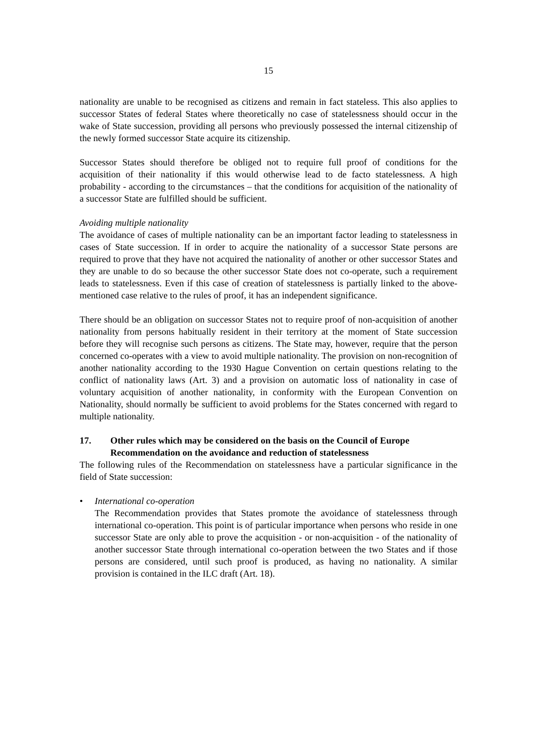15
nationality are unable to be recognised as citizens and remain in fact stateless. This also applies to successor States of federal States where theoretically no case of statelessness should occur in the wake of State succession, providing all persons who previously possessed the internal citizenship of the newly formed successor State acquire its citizenship.
Successor States should therefore be obliged not to require full proof of conditions for the acquisition of their nationality if this would otherwise lead to de facto statelessness. A high probability - according to the circumstances – that the conditions for acquisition of the nationality of a successor State are fulfilled should be sufficient.
Avoiding multiple nationality
The avoidance of cases of multiple nationality can be an important factor leading to statelessness in cases of State succession. If in order to acquire the nationality of a successor State persons are required to prove that they have not acquired the nationality of another or other successor States and they are unable to do so because the other successor State does not co-operate, such a requirement leads to statelessness. Even if this case of creation of statelessness is partially linked to the above-mentioned case relative to the rules of proof, it has an independent significance.
There should be an obligation on successor States not to require proof of non-acquisition of another nationality from persons habitually resident in their territory at the moment of State succession before they will recognise such persons as citizens. The State may, however, require that the person concerned co-operates with a view to avoid multiple nationality. The provision on non-recognition of another nationality according to the 1930 Hague Convention on certain questions relating to the conflict of nationality laws (Art. 3) and a provision on automatic loss of nationality in case of voluntary acquisition of another nationality, in conformity with the European Convention on Nationality, should normally be sufficient to avoid problems for the States concerned with regard to multiple nationality.
17. Other rules which may be considered on the basis on the Council of Europe Recommendation on the avoidance and reduction of statelessness
The following rules of the Recommendation on statelessness have a particular significance in the field of State succession:
• International co-operation
The Recommendation provides that States promote the avoidance of statelessness through international co-operation. This point is of particular importance when persons who reside in one successor State are only able to prove the acquisition - or non-acquisition - of the nationality of another successor State through international co-operation between the two States and if those persons are considered, until such proof is produced, as having no nationality. A similar provision is contained in the ILC draft (Art. 18).